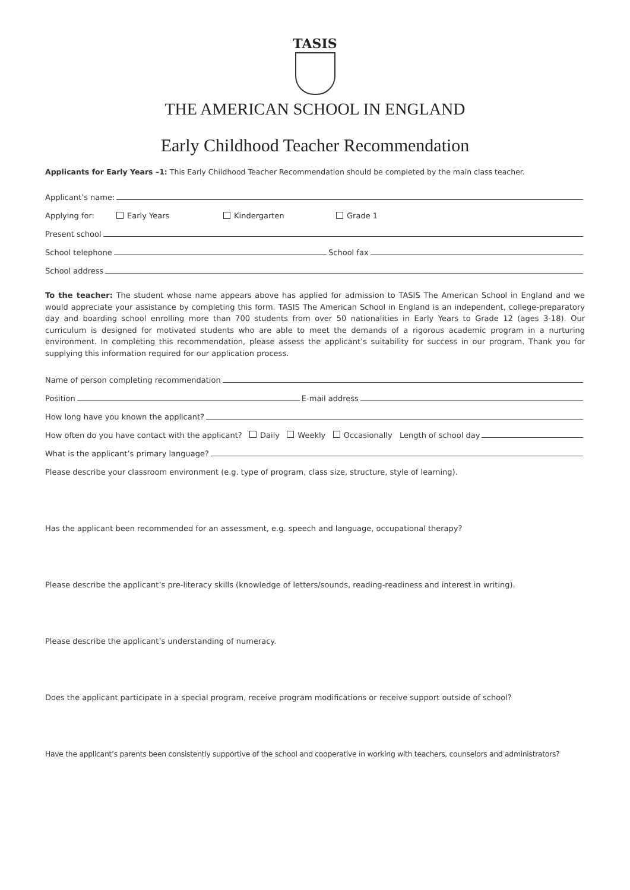TASIS
THE AMERICAN SCHOOL IN ENGLAND
Early Childhood Teacher Recommendation
Applicants for Early Years –1: This Early Childhood Teacher Recommendation should be completed by the main class teacher.
Applicant’s name:
Applying for: Early Years Kindergarten Grade 1
Present school
School telephone School fax
School address
To the teacher: The student whose name appears above has applied for admission to TASIS The American School in England and we would appreciate your assistance by completing this form. TASIS The American School in England is an independent, college-preparatory day and boarding school enrolling more than 700 students from over 50 nationalities in Early Years to Grade 12 (ages 3-18). Our curriculum is designed for motivated students who are able to meet the demands of a rigorous academic program in a nurturing environment. In completing this recommendation, please assess the applicant’s suitability for success in our program. Thank you for supplying this information required for our application process.
Name of person completing recommendation
Position E-mail address
How long have you known the applicant?
How often do you have contact with the applicant? Daily Weekly Occasionally Length of school day
What is the applicant’s primary language?
Please describe your classroom environment (e.g. type of program, class size, structure, style of learning).
Has the applicant been recommended for an assessment, e.g. speech and language, occupational therapy?
Please describe the applicant’s pre-literacy skills (knowledge of letters/sounds, reading-readiness and interest in writing).
Please describe the applicant’s understanding of numeracy.
Does the applicant participate in a special program, receive program modifications or receive support outside of school?
Have the applicant’s parents been consistently supportive of the school and cooperative in working with teachers, counselors and administrators?